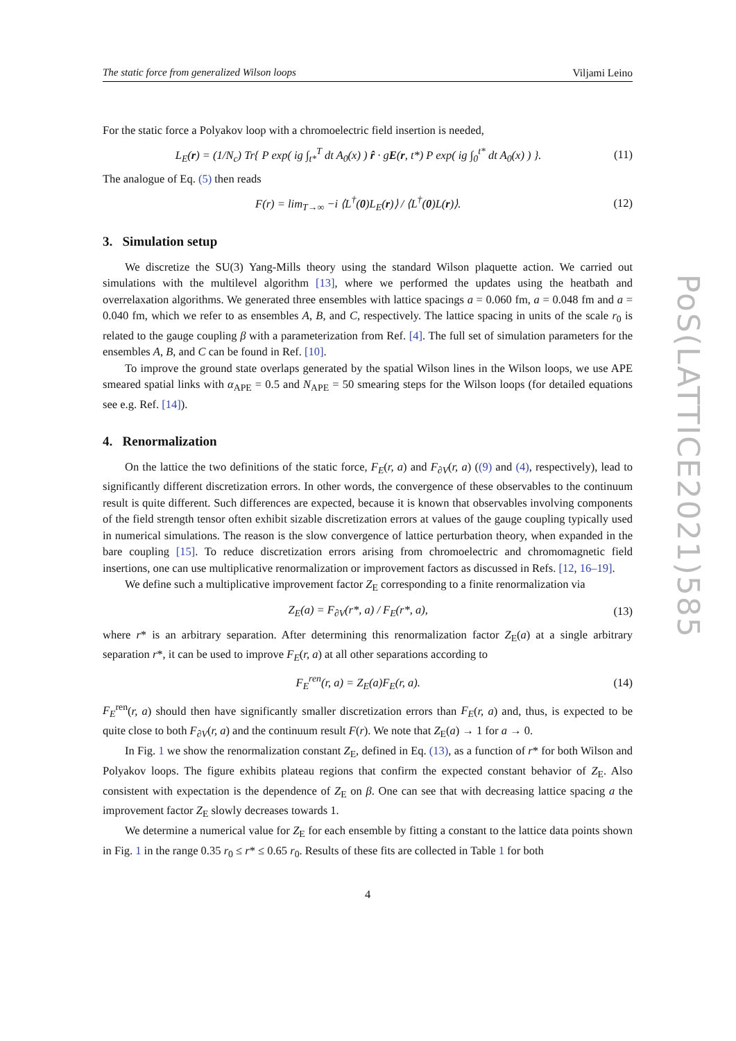PoS(LATTICE2021)585
The static force from generalized Wilson loops Viljami Leino
For the static force a Polyakov loop with a chromoelectric field insertion is needed,
L<sub>E</sub>(r) = (1/N<sub>c</sub>) Tr{ P exp( ig ∫<sub>t*</sub><sup>T</sup> dt A<sub>0</sub>(x) ) r̂ · gE(r, t*) P exp( ig ∫<sub>0</sub><sup>t*</sup> dt A<sub>0</sub>(x) ) }. (11)
The analogue of Eq. (5) then reads
F(r) = lim<sub>T→∞</sub> −i ⟨L<sup>†</sup>(0)L<sub>E</sub>(r)⟩ / ⟨L<sup>†</sup>(0)L(r)⟩. (12)
3. Simulation setup
We discretize the SU(3) Yang-Mills theory using the standard Wilson plaquette action. We carried out simulations with the multilevel algorithm [13], where we performed the updates using the heatbath and overrelaxation algorithms. We generated three ensembles with lattice spacings a = 0.060 fm, a = 0.048 fm and a = 0.040 fm, which we refer to as ensembles A, B, and C, respectively. The lattice spacing in units of the scale r<sub>0</sub> is related to the gauge coupling β with a parameterization from Ref. [4]. The full set of simulation parameters for the ensembles A, B, and C can be found in Ref. [10].
To improve the ground state overlaps generated by the spatial Wilson lines in the Wilson loops, we use APE smeared spatial links with α<sub>APE</sub> = 0.5 and N<sub>APE</sub> = 50 smearing steps for the Wilson loops (for detailed equations see e.g. Ref. [14]).
4. Renormalization
On the lattice the two definitions of the static force, F<sub>E</sub>(r, a) and F<sub>∂V</sub>(r, a) ((9) and (4), respectively), lead to significantly different discretization errors. In other words, the convergence of these observables to the continuum result is quite different. Such differences are expected, because it is known that observables involving components of the field strength tensor often exhibit sizable discretization errors at values of the gauge coupling typically used in numerical simulations. The reason is the slow convergence of lattice perturbation theory, when expanded in the bare coupling [15]. To reduce discretization errors arising from chromoelectric and chromomagnetic field insertions, one can use multiplicative renormalization or improvement factors as discussed in Refs. [12, 16–19].
We define such a multiplicative improvement factor Z<sub>E</sub> corresponding to a finite renormalization via
Z<sub>E</sub>(a) = F<sub>∂V</sub>(r*, a) / F<sub>E</sub>(r*, a), (13)
where r* is an arbitrary separation. After determining this renormalization factor Z<sub>E</sub>(a) at a single arbitrary separation r*, it can be used to improve F<sub>E</sub>(r, a) at all other separations according to
F<sub>E</sub><sup>ren</sup>(r, a) = Z<sub>E</sub>(a)F<sub>E</sub>(r, a). (14)
F<sub>E</sub><sup>ren</sup>(r, a) should then have significantly smaller discretization errors than F<sub>E</sub>(r, a) and, thus, is expected to be quite close to both F<sub>∂V</sub>(r, a) and the continuum result F(r). We note that Z<sub>E</sub>(a) → 1 for a → 0.
In Fig. 1 we show the renormalization constant Z<sub>E</sub>, defined in Eq. (13), as a function of r* for both Wilson and Polyakov loops. The figure exhibits plateau regions that confirm the expected constant behavior of Z<sub>E</sub>. Also consistent with expectation is the dependence of Z<sub>E</sub> on β. One can see that with decreasing lattice spacing a the improvement factor Z<sub>E</sub> slowly decreases towards 1.
We determine a numerical value for Z<sub>E</sub> for each ensemble by fitting a constant to the lattice data points shown in Fig. 1 in the range 0.35 r<sub>0</sub> ≤ r* ≤ 0.65 r<sub>0</sub>. Results of these fits are collected in Table 1 for both
4